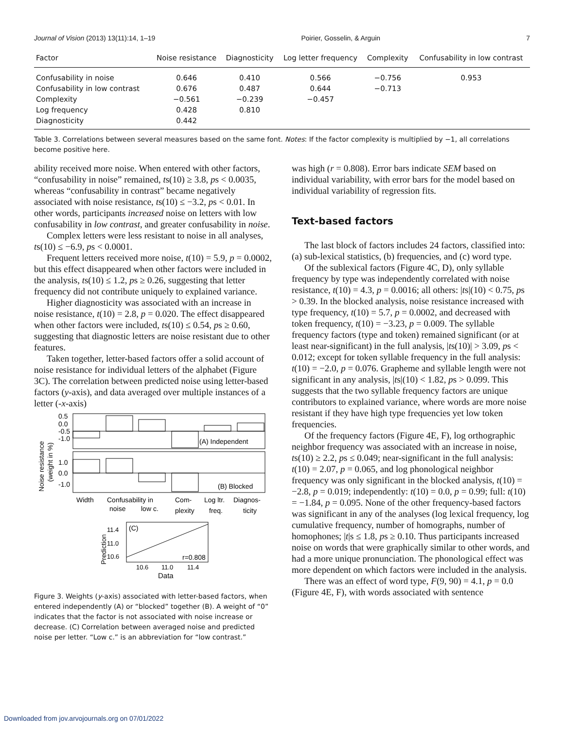Journal of Vision (2013) 13(11):14, 1–19 Poirier, Gosselin, & Arguin 7
| Factor | Noise resistance | Diagnosticity | Log letter frequency | Complexity | Confusability in low contrast |
| --- | --- | --- | --- | --- | --- |
| Confusability in noise | 0.646 | 0.410 | 0.566 | −0.756 | 0.953 |
| Confusability in low contrast | 0.676 | 0.487 | 0.644 | −0.713 | |
| Complexity | −0.561 | −0.239 | −0.457 | | |
| Log frequency | 0.428 | 0.810 | | | |
| Diagnosticity | 0.442 | | | | |
Table 3. Correlations between several measures based on the same font. Notes: If the factor complexity is multiplied by −1, all correlations become positive here.
ability received more noise. When entered with other factors, “confusability in noise” remained, ts(10) ≥ 3.8, ps < 0.0035, whereas “confusability in contrast” became negatively associated with noise resistance, ts(10) ≤ −3.2, ps < 0.01. In other words, participants increased noise on letters with low confusability in low contrast, and greater confusability in noise.
Complex letters were less resistant to noise in all analyses, ts(10) ≤ −6.9, ps < 0.0001.
Frequent letters received more noise, t(10) = 5.9, p = 0.0002, but this effect disappeared when other factors were included in the analysis, ts(10) ≤ 1.2, ps ≥ 0.26, suggesting that letter frequency did not contribute uniquely to explained variance.
Higher diagnosticity was associated with an increase in noise resistance, t(10) = 2.8, p = 0.020. The effect disappeared when other factors were included, ts(10) ≤ 0.54, ps ≥ 0.60, suggesting that diagnostic letters are noise resistant due to other features.
Taken together, letter-based factors offer a solid account of noise resistance for individual letters of the alphabet (Figure 3C). The correlation between predicted noise using letter-based factors (y-axis), and data averaged over multiple instances of a letter (-x-axis)
0.5
0.0
-0.5
-1.0
(A) Independent
1.0
0.0
-1.0
(B) Blocked
Noise resistance
(weight in %)
Width
Confusability in
Com-
Log ltr.
Diagnos-
noise
low c.
plexity
freq.
ticity
(C)
r=0.808
11.4
11.0
10.6
Prediction
10.6
11.0
11.4
Data
Figure 3. Weights (y-axis) associated with letter-based factors, when entered independently (A) or “blocked” together (B). A weight of “0” indicates that the factor is not associated with noise increase or decrease. (C) Correlation between averaged noise and predicted noise per letter. “Low c.” is an abbreviation for “low contrast.”
was high (r = 0.808). Error bars indicate SEM based on individual variability, with error bars for the model based on individual variability of regression fits.
Text-based factors
The last block of factors includes 24 factors, classified into: (a) sub-lexical statistics, (b) frequencies, and (c) word type.
Of the sublexical factors (Figure 4C, D), only syllable frequency by type was independently correlated with noise resistance, t(10) = 4.3, p = 0.0016; all others: |ts|(10) < 0.75, ps > 0.39. In the blocked analysis, noise resistance increased with type frequency, t(10) = 5.7, p = 0.0002, and decreased with token frequency, t(10) = −3.23, p = 0.009. The syllable frequency factors (type and token) remained significant (or at least near-significant) in the full analysis, |ts(10)| > 3.09, ps < 0.012; except for token syllable frequency in the full analysis: t(10) = −2.0, p = 0.076. Grapheme and syllable length were not significant in any analysis, |ts|(10) < 1.82, ps > 0.099. This suggests that the two syllable frequency factors are unique contributors to explained variance, where words are more noise resistant if they have high type frequencies yet low token frequencies.
Of the frequency factors (Figure 4E, F), log orthographic neighbor frequency was associated with an increase in noise, ts(10) ≥ 2.2, ps ≤ 0.049; near-significant in the full analysis: t(10) = 2.07, p = 0.065, and log phonological neighbor frequency was only significant in the blocked analysis, t(10) = −2.8, p = 0.019; independently: t(10) = 0.0, p = 0.99; full: t(10) = −1.84, p = 0.095. None of the other frequency-based factors was significant in any of the analyses (log lexical frequency, log cumulative frequency, number of homographs, number of homophones; |t|s ≤ 1.8, ps ≥ 0.10. Thus participants increased noise on words that were graphically similar to other words, and had a more unique pronunciation. The phonological effect was more dependent on which factors were included in the analysis.
There was an effect of word type, F(9, 90) = 4.1, p = 0.0 (Figure 4E, F), with words associated with sentence
Downloaded from jov.arvojournals.org on 07/01/2022